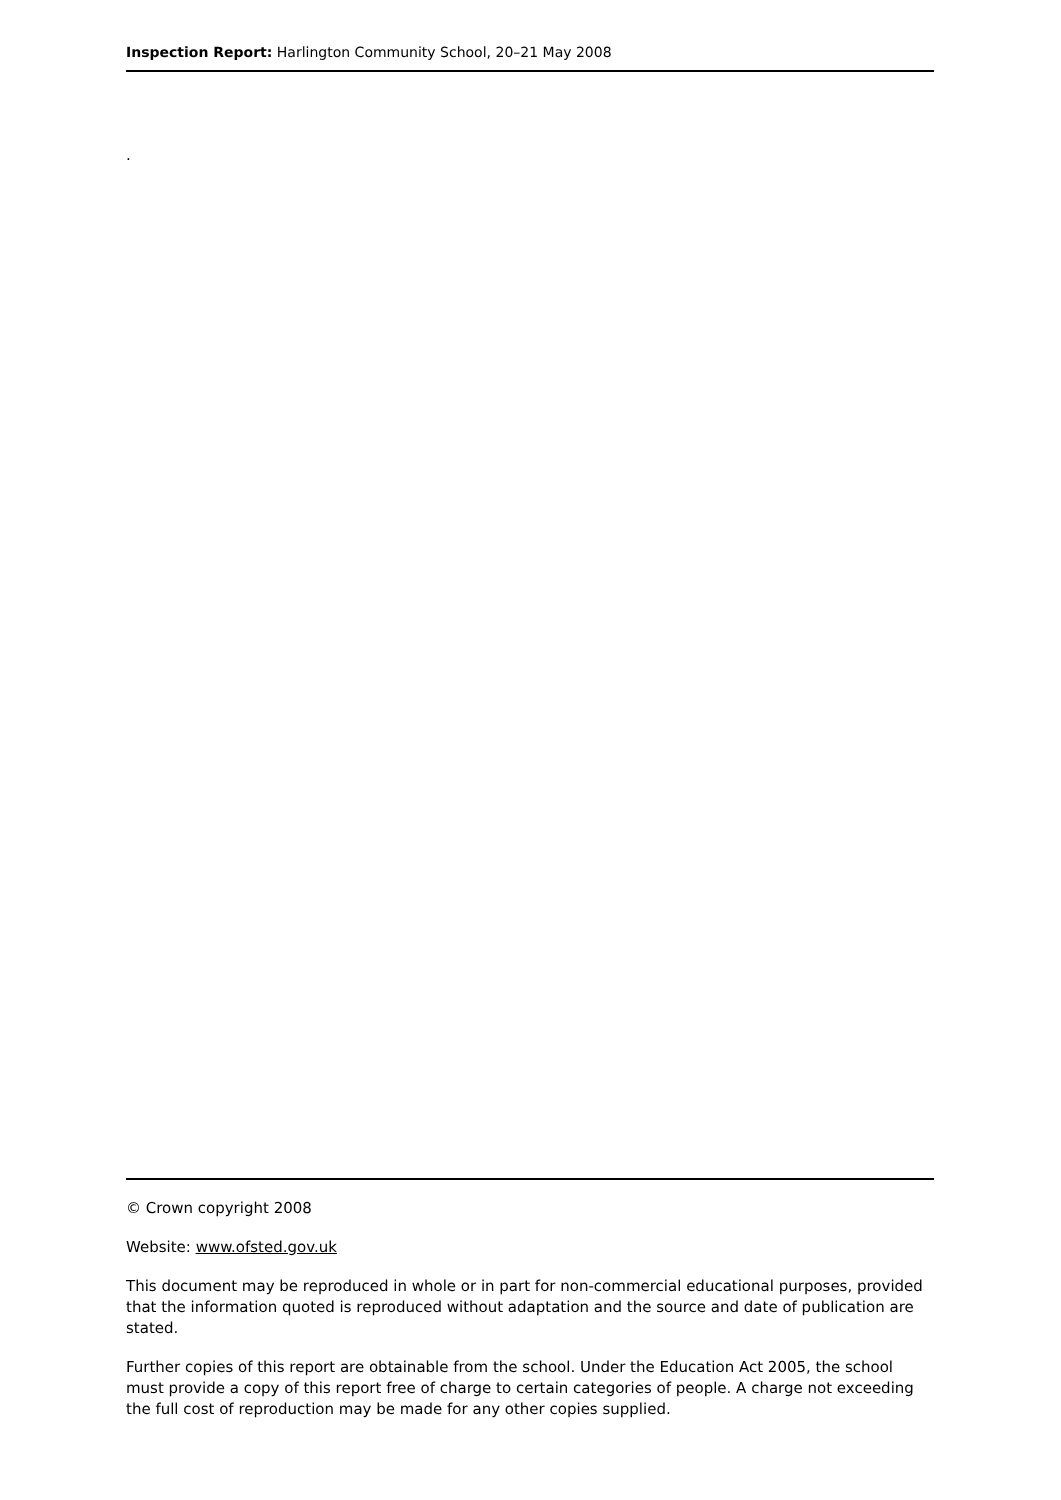Inspection Report: Harlington Community School, 20–21 May 2008
.
© Crown copyright 2008
Website: www.ofsted.gov.uk
This document may be reproduced in whole or in part for non-commercial educational purposes, provided that the information quoted is reproduced without adaptation and the source and date of publication are stated.
Further copies of this report are obtainable from the school. Under the Education Act 2005, the school must provide a copy of this report free of charge to certain categories of people. A charge not exceeding the full cost of reproduction may be made for any other copies supplied.